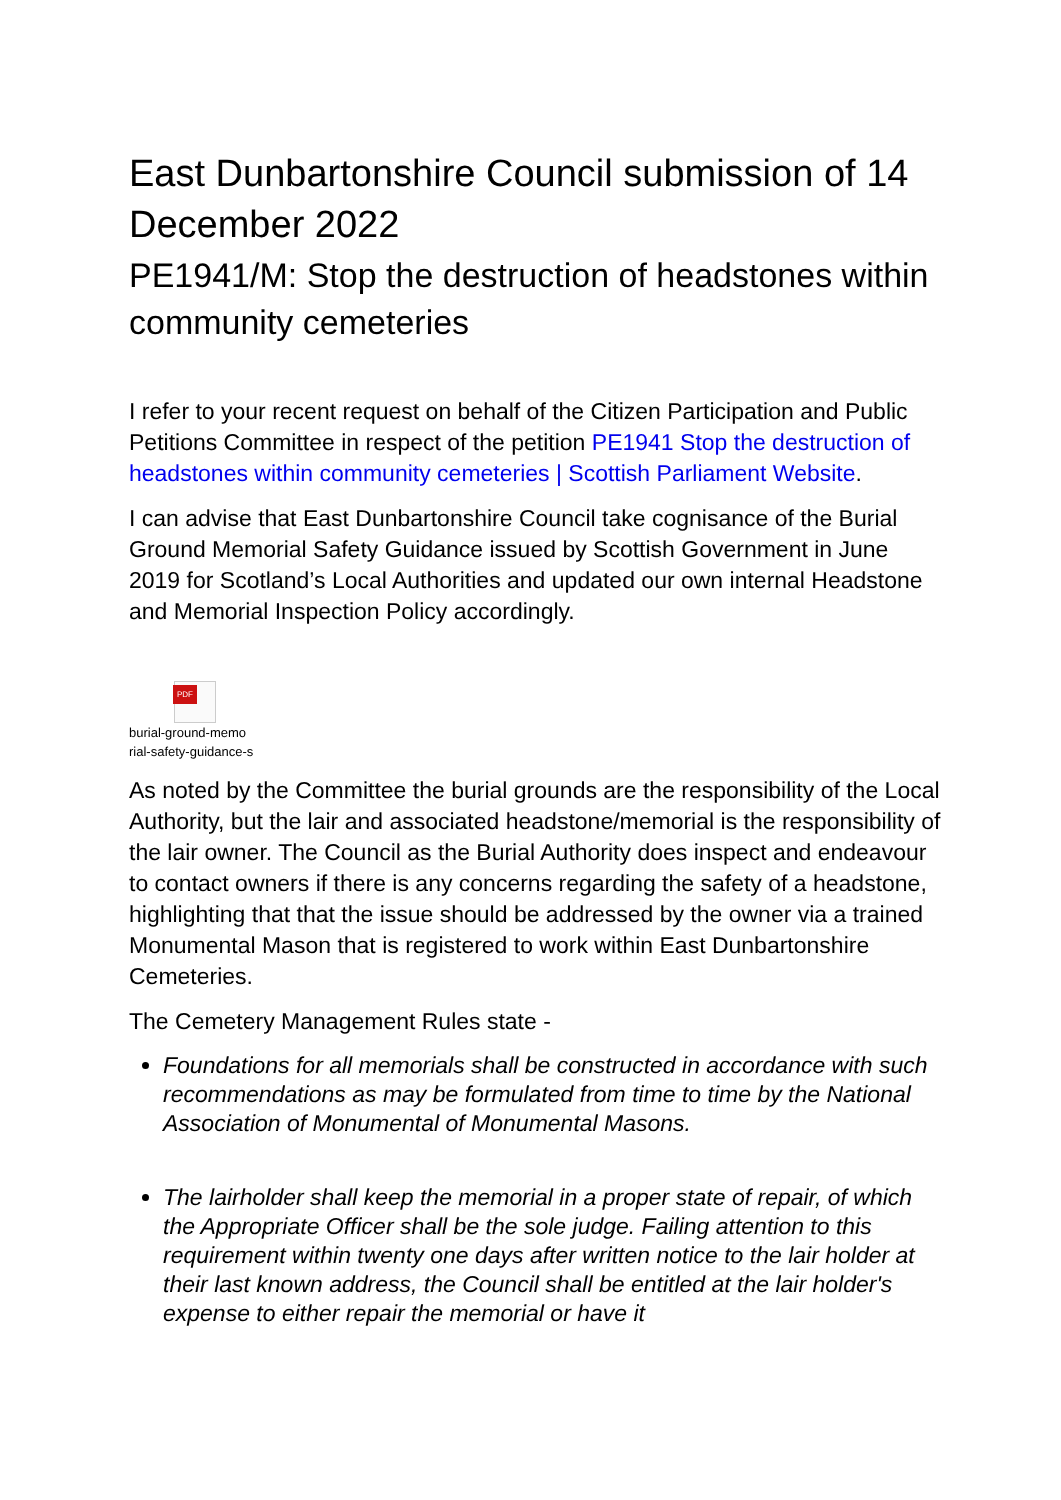East Dunbartonshire Council submission of 14 December 2022
PE1941/M: Stop the destruction of headstones within community cemeteries
I refer to your recent request on behalf of the Citizen Participation and Public Petitions Committee in respect of the petition PE1941 Stop the destruction of headstones within community cemeteries | Scottish Parliament Website.
I can advise that East Dunbartonshire Council take cognisance of the Burial Ground Memorial Safety Guidance issued by Scottish Government in June 2019 for Scotland’s Local Authorities and updated our own internal Headstone and Memorial Inspection Policy accordingly.
PDF
burial-ground-memo
rial-safety-guidance-s
As noted by the Committee the burial grounds are the responsibility of the Local Authority, but the lair and associated headstone/memorial is the responsibility of the lair owner. The Council as the Burial Authority does inspect and endeavour to contact owners if there is any concerns regarding the safety of a headstone, highlighting that that the issue should be addressed by the owner via a trained Monumental Mason that is registered to work within East Dunbartonshire Cemeteries.
The Cemetery Management Rules state -
Foundations for all memorials shall be constructed in accordance with such recommendations as may be formulated from time to time by the National Association of Monumental of Monumental Masons.
The lairholder shall keep the memorial in a proper state of repair, of which the Appropriate Officer shall be the sole judge. Failing attention to this requirement within twenty one days after written notice to the lair holder at their last known address, the Council shall be entitled at the lair holder's expense to either repair the memorial or have it